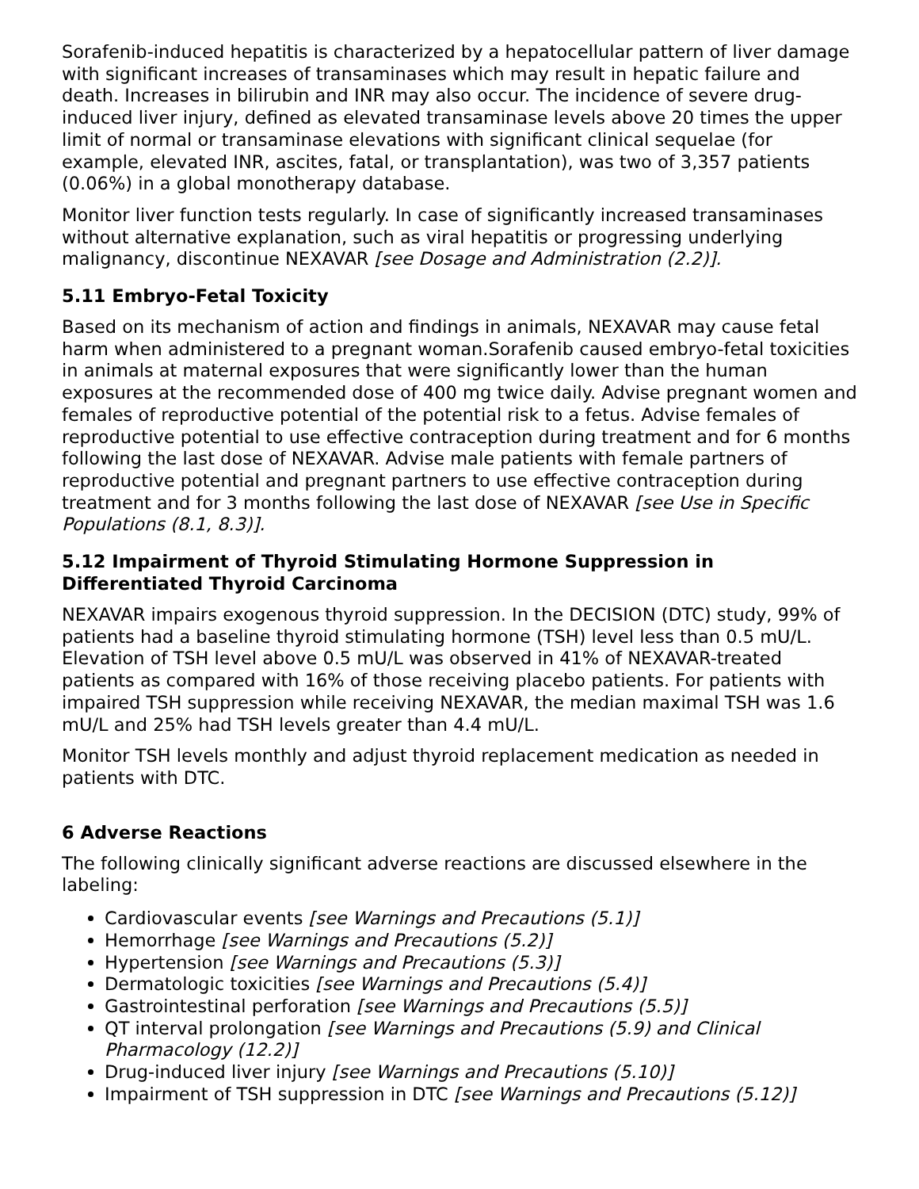Sorafenib-induced hepatitis is characterized by a hepatocellular pattern of liver damage with significant increases of transaminases which may result in hepatic failure and death. Increases in bilirubin and INR may also occur. The incidence of severe drug-induced liver injury, defined as elevated transaminase levels above 20 times the upper limit of normal or transaminase elevations with significant clinical sequelae (for example, elevated INR, ascites, fatal, or transplantation), was two of 3,357 patients (0.06%) in a global monotherapy database.
Monitor liver function tests regularly. In case of significantly increased transaminases without alternative explanation, such as viral hepatitis or progressing underlying malignancy, discontinue NEXAVAR [see Dosage and Administration (2.2)].
5.11 Embryo-Fetal Toxicity
Based on its mechanism of action and findings in animals, NEXAVAR may cause fetal harm when administered to a pregnant woman.Sorafenib caused embryo-fetal toxicities in animals at maternal exposures that were significantly lower than the human exposures at the recommended dose of 400 mg twice daily. Advise pregnant women and females of reproductive potential of the potential risk to a fetus. Advise females of reproductive potential to use effective contraception during treatment and for 6 months following the last dose of NEXAVAR. Advise male patients with female partners of reproductive potential and pregnant partners to use effective contraception during treatment and for 3 months following the last dose of NEXAVAR [see Use in Specific Populations (8.1, 8.3)].
5.12 Impairment of Thyroid Stimulating Hormone Suppression in Differentiated Thyroid Carcinoma
NEXAVAR impairs exogenous thyroid suppression. In the DECISION (DTC) study, 99% of patients had a baseline thyroid stimulating hormone (TSH) level less than 0.5 mU/L. Elevation of TSH level above 0.5 mU/L was observed in 41% of NEXAVAR-treated patients as compared with 16% of those receiving placebo patients. For patients with impaired TSH suppression while receiving NEXAVAR, the median maximal TSH was 1.6 mU/L and 25% had TSH levels greater than 4.4 mU/L.
Monitor TSH levels monthly and adjust thyroid replacement medication as needed in patients with DTC.
6 Adverse Reactions
The following clinically significant adverse reactions are discussed elsewhere in the labeling:
Cardiovascular events [see Warnings and Precautions (5.1)]
Hemorrhage [see Warnings and Precautions (5.2)]
Hypertension [see Warnings and Precautions (5.3)]
Dermatologic toxicities [see Warnings and Precautions (5.4)]
Gastrointestinal perforation [see Warnings and Precautions (5.5)]
QT interval prolongation [see Warnings and Precautions (5.9) and Clinical Pharmacology (12.2)]
Drug-induced liver injury [see Warnings and Precautions (5.10)]
Impairment of TSH suppression in DTC [see Warnings and Precautions (5.12)]